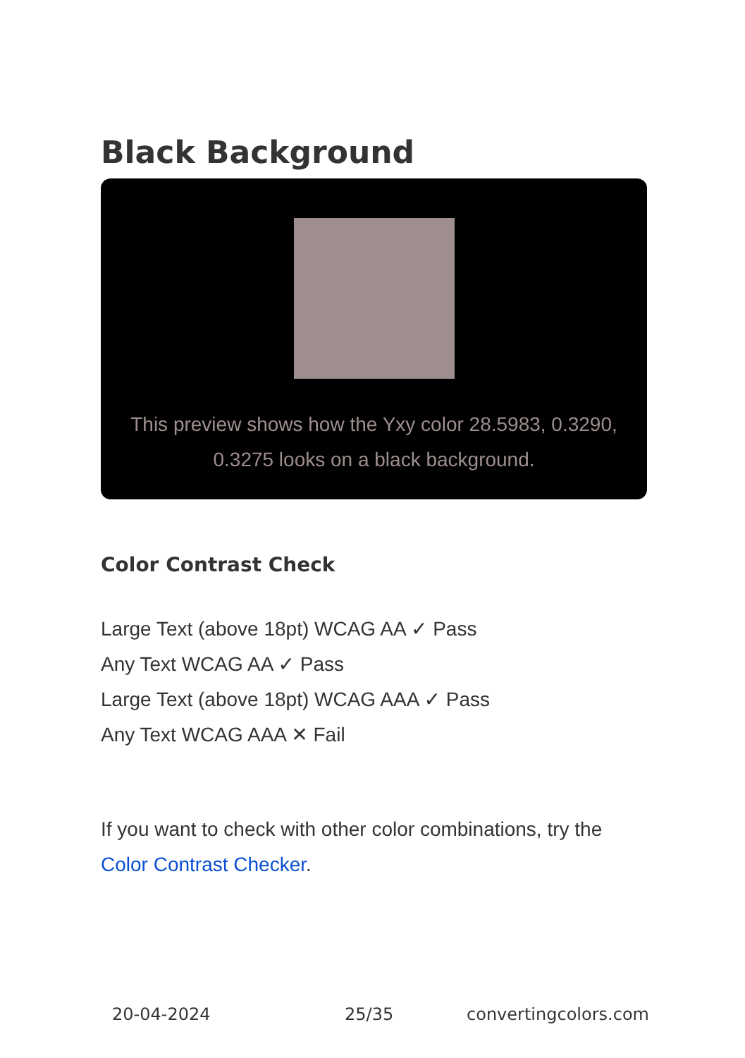Black Background
This preview shows how the Yxy color 28.5983, 0.3290, 0.3275 looks on a black background.
Color Contrast Check
Large Text (above 18pt) WCAG AA ✓ Pass
Any Text WCAG AA ✓ Pass
Large Text (above 18pt) WCAG AAA ✓ Pass
Any Text WCAG AAA ✕ Fail
If you want to check with other color combinations, try the Color Contrast Checker.
20-04-2024 25/35 convertingcolors.com